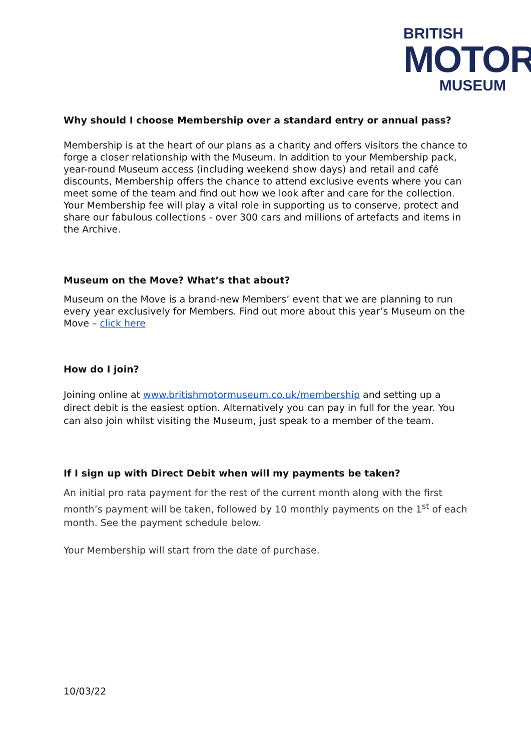BRITISH
MOTOR
MUSEUM
Why should I choose Membership over a standard entry or annual pass?
Membership is at the heart of our plans as a charity and offers visitors the chance to forge a closer relationship with the Museum. In addition to your Membership pack, year-round Museum access (including weekend show days) and retail and café discounts, Membership offers the chance to attend exclusive events where you can meet some of the team and find out how we look after and care for the collection. Your Membership fee will play a vital role in supporting us to conserve, protect and share our fabulous collections - over 300 cars and millions of artefacts and items in the Archive.
Museum on the Move? What’s that about?
Museum on the Move is a brand-new Members’ event that we are planning to run every year exclusively for Members. Find out more about this year’s Museum on the Move – click here
How do I join?
Joining online at www.britishmotormuseum.co.uk/membership and setting up a direct debit is the easiest option. Alternatively you can pay in full for the year. You can also join whilst visiting the Museum, just speak to a member of the team.
If I sign up with Direct Debit when will my payments be taken?
An initial pro rata payment for the rest of the current month along with the first month’s payment will be taken, followed by 10 monthly payments on the 1<sup>st</sup> of each month. See the payment schedule below.
Your Membership will start from the date of purchase.
10/03/22